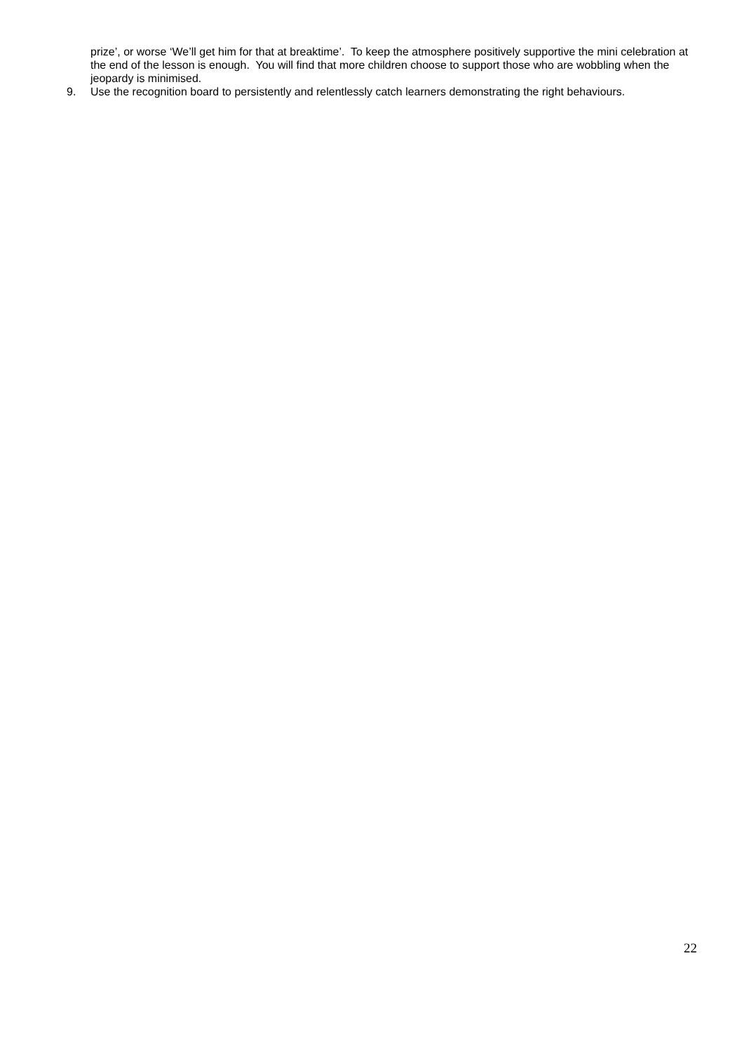prize’, or worse ‘We’ll get him for that at breaktime’. To keep the atmosphere positively supportive the mini celebration at the end of the lesson is enough. You will find that more children choose to support those who are wobbling when the jeopardy is minimised.
9. Use the recognition board to persistently and relentlessly catch learners demonstrating the right behaviours.
22